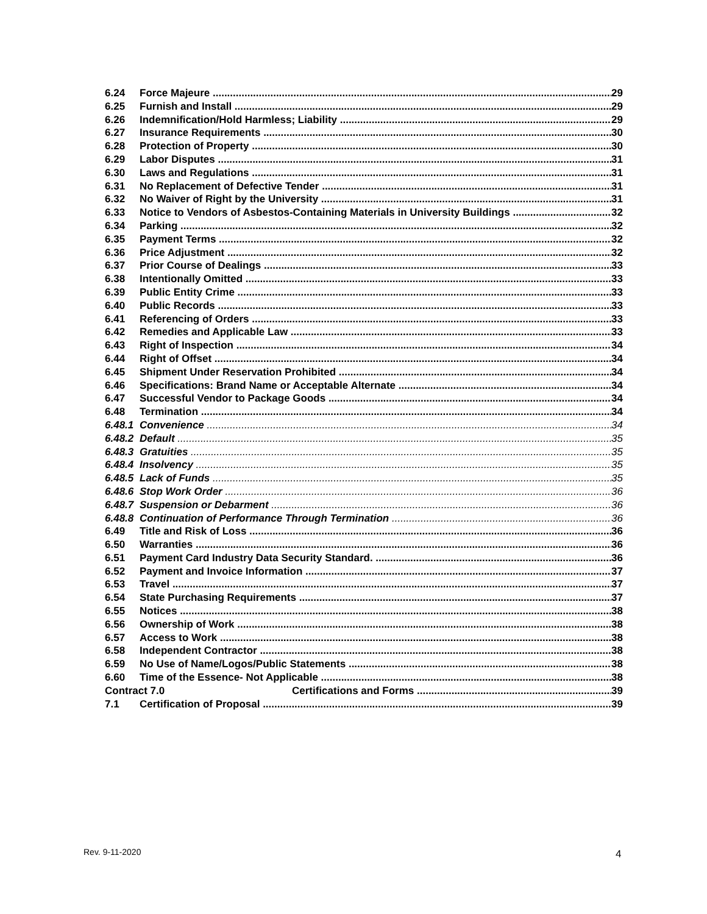6.24 Force Majeure 29
6.25 Furnish and Install 29
6.26 Indemnification/Hold Harmless; Liability 29
6.27 Insurance Requirements 30
6.28 Protection of Property 30
6.29 Labor Disputes 31
6.30 Laws and Regulations 31
6.31 No Replacement of Defective Tender 31
6.32 No Waiver of Right by the University 31
6.33 Notice to Vendors of Asbestos-Containing Materials in University Buildings 32
6.34 Parking 32
6.35 Payment Terms 32
6.36 Price Adjustment 32
6.37 Prior Course of Dealings 33
6.38 Intentionally Omitted 33
6.39 Public Entity Crime 33
6.40 Public Records 33
6.41 Referencing of Orders 33
6.42 Remedies and Applicable Law 33
6.43 Right of Inspection 34
6.44 Right of Offset 34
6.45 Shipment Under Reservation Prohibited 34
6.46 Specifications: Brand Name or Acceptable Alternate 34
6.47 Successful Vendor to Package Goods 34
6.48 Termination 34
6.48.1 Convenience 34
6.48.2 Default 35
6.48.3 Gratuities 35
6.48.4 Insolvency 35
6.48.5 Lack of Funds 35
6.48.6 Stop Work Order 36
6.48.7 Suspension or Debarment 36
6.48.8 Continuation of Performance Through Termination 36
6.49 Title and Risk of Loss 36
6.50 Warranties 36
6.51 Payment Card Industry Data Security Standard. 36
6.52 Payment and Invoice Information 37
6.53 Travel 37
6.54 State Purchasing Requirements 37
6.55 Notices 38
6.56 Ownership of Work 38
6.57 Access to Work 38
6.58 Independent Contractor 38
6.59 No Use of Name/Logos/Public Statements 38
6.60 Time of the Essence- Not Applicable 38
Contract 7.0 Certifications and Forms 39
7.1 Certification of Proposal 39
Rev. 9-11-2020 4